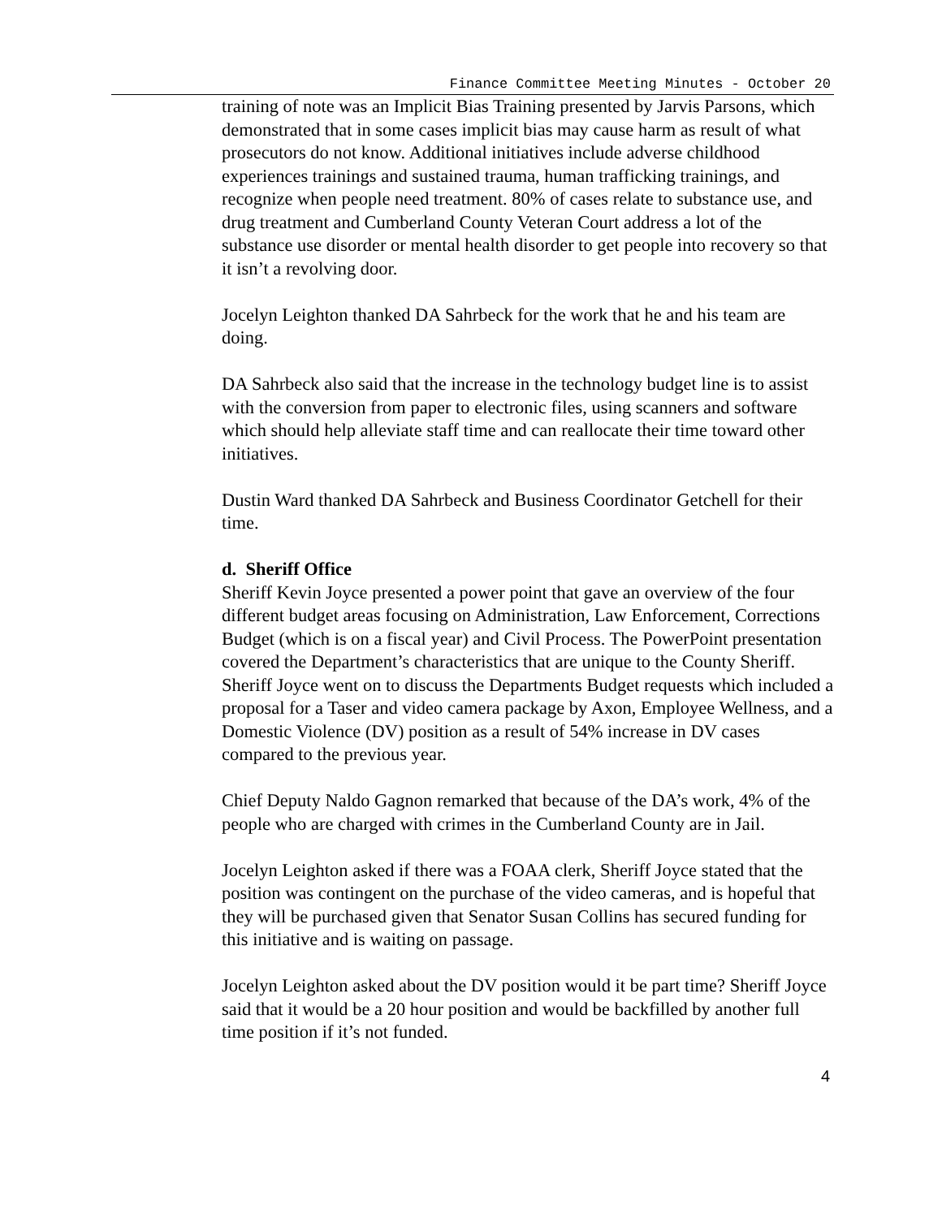Finance Committee Meeting Minutes - October 20
training of note was an Implicit Bias Training presented by Jarvis Parsons, which demonstrated that in some cases implicit bias may cause harm as result of what prosecutors do not know. Additional initiatives include adverse childhood experiences trainings and sustained trauma, human trafficking trainings, and recognize when people need treatment. 80% of cases relate to substance use, and drug treatment and Cumberland County Veteran Court address a lot of the substance use disorder or mental health disorder to get people into recovery so that it isn’t a revolving door.
Jocelyn Leighton thanked DA Sahrbeck for the work that he and his team are doing.
DA Sahrbeck also said that the increase in the technology budget line is to assist with the conversion from paper to electronic files, using scanners and software which should help alleviate staff time and can reallocate their time toward other initiatives.
Dustin Ward thanked DA Sahrbeck and Business Coordinator Getchell for their time.
d. Sheriff Office
Sheriff Kevin Joyce presented a power point that gave an overview of the four different budget areas focusing on Administration, Law Enforcement, Corrections Budget (which is on a fiscal year) and Civil Process. The PowerPoint presentation covered the Department’s characteristics that are unique to the County Sheriff. Sheriff Joyce went on to discuss the Departments Budget requests which included a proposal for a Taser and video camera package by Axon, Employee Wellness, and a Domestic Violence (DV) position as a result of 54% increase in DV cases compared to the previous year.
Chief Deputy Naldo Gagnon remarked that because of the DA’s work, 4% of the people who are charged with crimes in the Cumberland County are in Jail.
Jocelyn Leighton asked if there was a FOAA clerk, Sheriff Joyce stated that the position was contingent on the purchase of the video cameras, and is hopeful that they will be purchased given that Senator Susan Collins has secured funding for this initiative and is waiting on passage.
Jocelyn Leighton asked about the DV position would it be part time? Sheriff Joyce said that it would be a 20 hour position and would be backfilled by another full time position if it’s not funded.
4